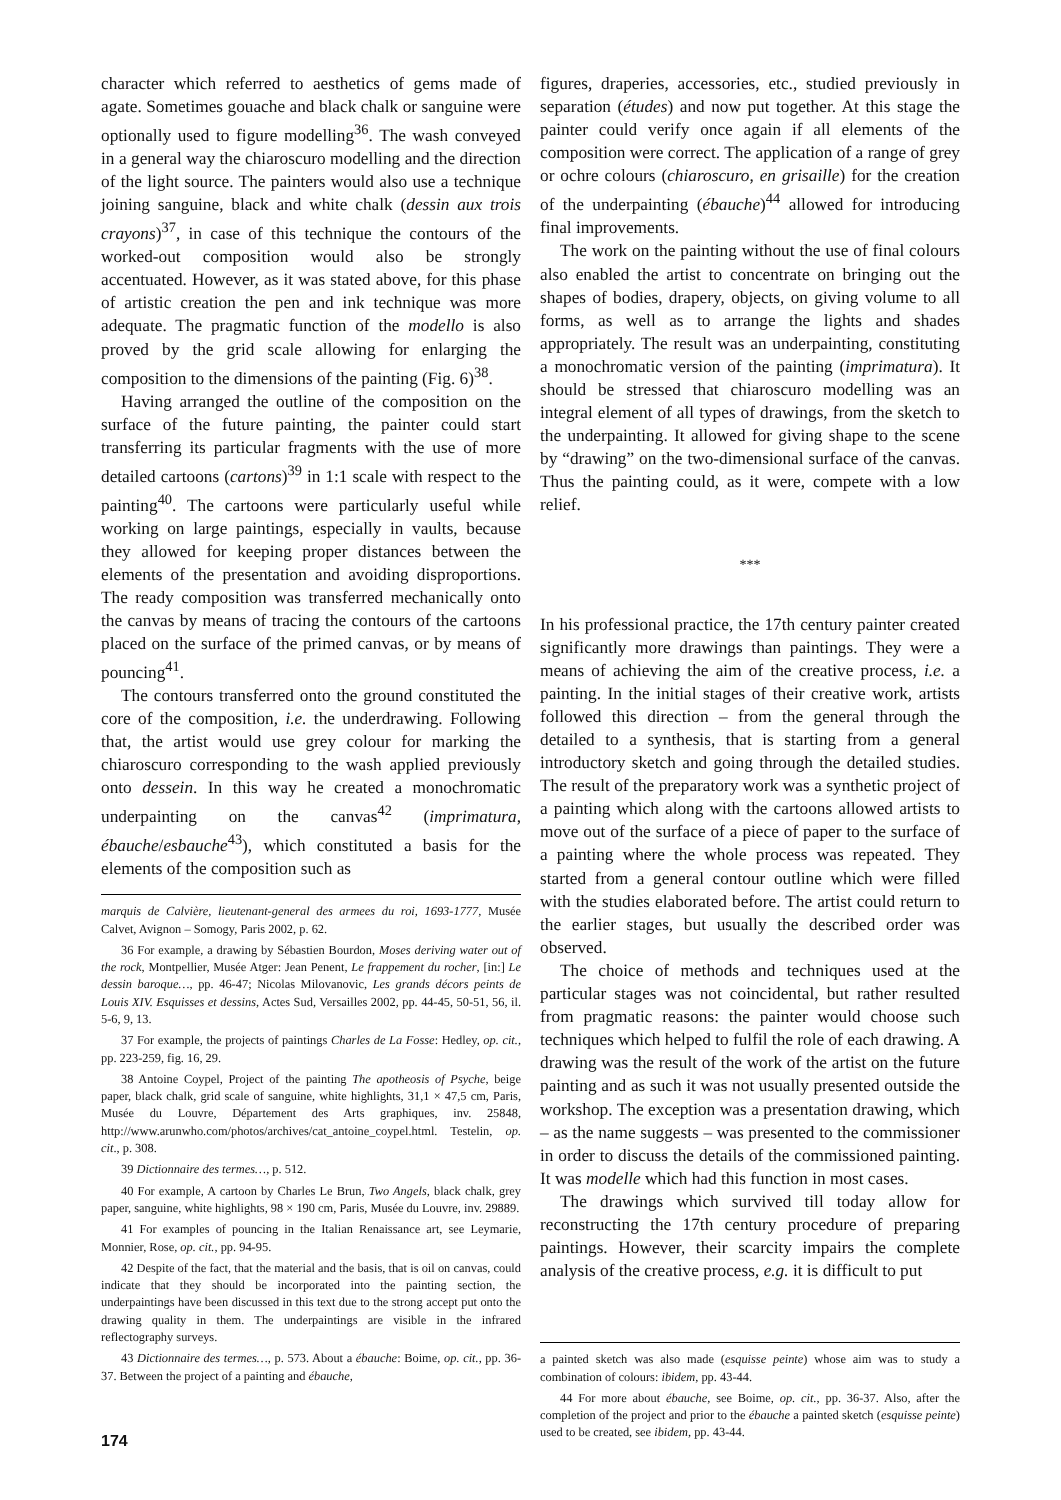character which referred to aesthetics of gems made of agate. Sometimes gouache and black chalk or sanguine were optionally used to figure modelling<sup>36</sup>. The wash conveyed in a general way the chiaroscuro modelling and the direction of the light source. The painters would also use a technique joining sanguine, black and white chalk (dessin aux trois crayons)<sup>37</sup>, in case of this technique the contours of the worked-out composition would also be strongly accentuated. However, as it was stated above, for this phase of artistic creation the pen and ink technique was more adequate. The pragmatic function of the modello is also proved by the grid scale allowing for enlarging the composition to the dimensions of the painting (Fig. 6)<sup>38</sup>.
Having arranged the outline of the composition on the surface of the future painting, the painter could start transferring its particular fragments with the use of more detailed cartoons (cartons)<sup>39</sup> in 1:1 scale with respect to the painting<sup>40</sup>. The cartoons were particularly useful while working on large paintings, especially in vaults, because they allowed for keeping proper distances between the elements of the presentation and avoiding disproportions. The ready composition was transferred mechanically onto the canvas by means of tracing the contours of the cartoons placed on the surface of the primed canvas, or by means of pouncing<sup>41</sup>.
The contours transferred onto the ground constituted the core of the composition, i.e. the underdrawing. Following that, the artist would use grey colour for marking the chiaroscuro corresponding to the wash applied previously onto dessein. In this way he created a monochromatic underpainting on the canvas<sup>42</sup> (imprimatura, ébauche/esbauche<sup>43</sup>), which constituted a basis for the elements of the composition such as
marquis de Calvière, lieutenant-general des armees du roi, 1693-1777, Musée Calvet, Avignon – Somogy, Paris 2002, p. 62.
36 For example, a drawing by Sébastien Bourdon, Moses deriving water out of the rock, Montpellier, Musée Atger: Jean Penent, Le frappement du rocher, [in:] Le dessin baroque…, pp. 46-47; Nicolas Milovanovic, Les grands décors peints de Louis XIV. Esquisses et dessins, Actes Sud, Versailles 2002, pp. 44-45, 50-51, 56, il. 5-6, 9, 13.
37 For example, the projects of paintings Charles de La Fosse: Hedley, op. cit., pp. 223-259, fig. 16, 29.
38 Antoine Coypel, Project of the painting The apotheosis of Psyche, beige paper, black chalk, grid scale of sanguine, white highlights, 31,1 × 47,5 cm, Paris, Musée du Louvre, Département des Arts graphiques, inv. 25848, http://www.arunwho.com/photos/archives/cat_antoine_coypel.html. Testelin, op. cit., p. 308.
39 Dictionnaire des termes…, p. 512.
40 For example, A cartoon by Charles Le Brun, Two Angels, black chalk, grey paper, sanguine, white highlights, 98 × 190 cm, Paris, Musée du Louvre, inv. 29889.
41 For examples of pouncing in the Italian Renaissance art, see Leymarie, Monnier, Rose, op. cit., pp. 94-95.
42 Despite of the fact, that the material and the basis, that is oil on canvas, could indicate that they should be incorporated into the painting section, the underpaintings have been discussed in this text due to the strong accept put onto the drawing quality in them. The underpaintings are visible in the infrared reflectography surveys.
43 Dictionnaire des termes…, p. 573. About a ébauche: Boime, op. cit., pp. 36-37. Between the project of a painting and ébauche,
figures, draperies, accessories, etc., studied previously in separation (études) and now put together. At this stage the painter could verify once again if all elements of the composition were correct. The application of a range of grey or ochre colours (chiaroscuro, en grisaille) for the creation of the underpainting (ébauche)<sup>44</sup> allowed for introducing final improvements.
The work on the painting without the use of final colours also enabled the artist to concentrate on bringing out the shapes of bodies, drapery, objects, on giving volume to all forms, as well as to arrange the lights and shades appropriately. The result was an underpainting, constituting a monochromatic version of the painting (imprimatura). It should be stressed that chiaroscuro modelling was an integral element of all types of drawings, from the sketch to the underpainting. It allowed for giving shape to the scene by “drawing” on the two-dimensional surface of the canvas. Thus the painting could, as it were, compete with a low relief.
***
In his professional practice, the 17th century painter created significantly more drawings than paintings. They were a means of achieving the aim of the creative process, i.e. a painting. In the initial stages of their creative work, artists followed this direction – from the general through the detailed to a synthesis, that is starting from a general introductory sketch and going through the detailed studies. The result of the preparatory work was a synthetic project of a painting which along with the cartoons allowed artists to move out of the surface of a piece of paper to the surface of a painting where the whole process was repeated. They started from a general contour outline which were filled with the studies elaborated before. The artist could return to the earlier stages, but usually the described order was observed.
The choice of methods and techniques used at the particular stages was not coincidental, but rather resulted from pragmatic reasons: the painter would choose such techniques which helped to fulfil the role of each drawing. A drawing was the result of the work of the artist on the future painting and as such it was not usually presented outside the workshop. The exception was a presentation drawing, which – as the name suggests – was presented to the commissioner in order to discuss the details of the commissioned painting. It was modelle which had this function in most cases.
The drawings which survived till today allow for reconstructing the 17th century procedure of preparing paintings. However, their scarcity impairs the complete analysis of the creative process, e.g. it is difficult to put
a painted sketch was also made (esquisse peinte) whose aim was to study a combination of colours: ibidem, pp. 43-44.
44 For more about ébauche, see Boime, op. cit., pp. 36-37. Also, after the completion of the project and prior to the ébauche a painted sketch (esquisse peinte) used to be created, see ibidem, pp. 43-44.
174